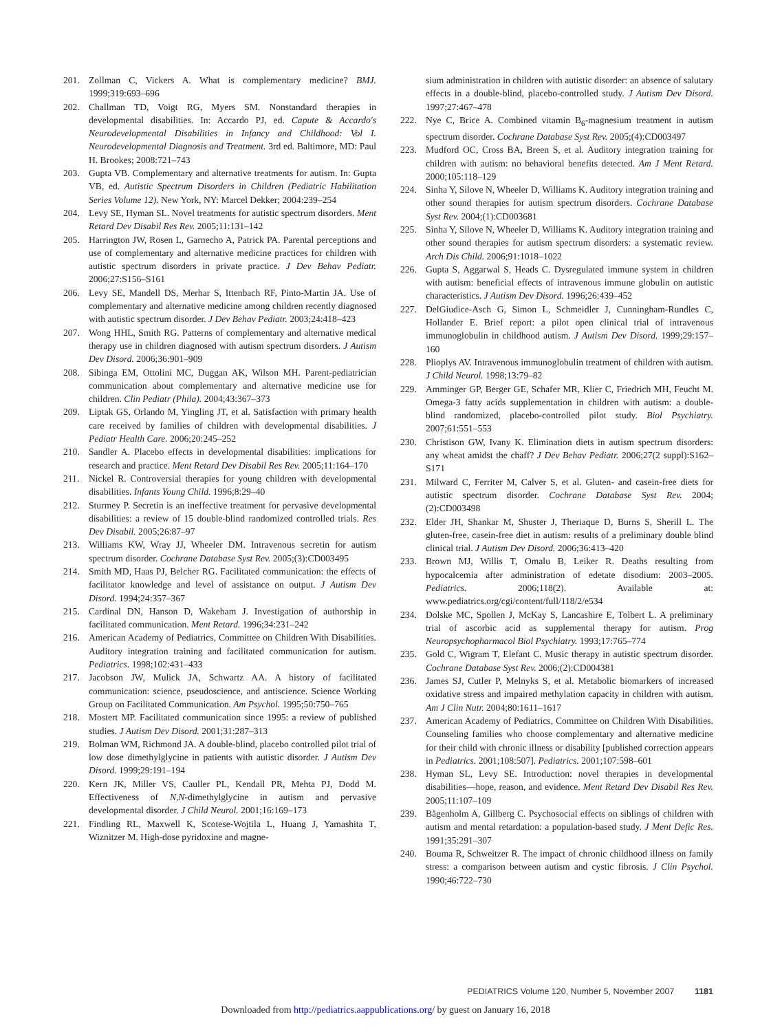201. Zollman C, Vickers A. What is complementary medicine? BMJ. 1999;319:693–696
202. Challman TD, Voigt RG, Myers SM. Nonstandard therapies in developmental disabilities. In: Accardo PJ, ed. Capute & Accardo's Neurodevelopmental Disabilities in Infancy and Childhood: Vol I. Neurodevelopmental Diagnosis and Treatment. 3rd ed. Baltimore, MD: Paul H. Brookes; 2008:721–743
203. Gupta VB. Complementary and alternative treatments for autism. In: Gupta VB, ed. Autistic Spectrum Disorders in Children (Pediatric Habilitation Series Volume 12). New York, NY: Marcel Dekker; 2004:239–254
204. Levy SE, Hyman SL. Novel treatments for autistic spectrum disorders. Ment Retard Dev Disabil Res Rev. 2005;11:131–142
205. Harrington JW, Rosen L, Garnecho A, Patrick PA. Parental perceptions and use of complementary and alternative medicine practices for children with autistic spectrum disorders in private practice. J Dev Behav Pediatr. 2006;27:S156–S161
206. Levy SE, Mandell DS, Merhar S, Ittenbach RF, Pinto-Martin JA. Use of complementary and alternative medicine among children recently diagnosed with autistic spectrum disorder. J Dev Behav Pediatr. 2003;24:418–423
207. Wong HHL, Smith RG. Patterns of complementary and alternative medical therapy use in children diagnosed with autism spectrum disorders. J Autism Dev Disord. 2006;36:901–909
208. Sibinga EM, Ottolini MC, Duggan AK, Wilson MH. Parent-pediatrician communication about complementary and alternative medicine use for children. Clin Pediatr (Phila). 2004;43:367–373
209. Liptak GS, Orlando M, Yingling JT, et al. Satisfaction with primary health care received by families of children with developmental disabilities. J Pediatr Health Care. 2006;20:245–252
210. Sandler A. Placebo effects in developmental disabilities: implications for research and practice. Ment Retard Dev Disabil Res Rev. 2005;11:164–170
211. Nickel R. Controversial therapies for young children with developmental disabilities. Infants Young Child. 1996;8:29–40
212. Sturmey P. Secretin is an ineffective treatment for pervasive developmental disabilities: a review of 15 double-blind randomized controlled trials. Res Dev Disabil. 2005;26:87–97
213. Williams KW, Wray JJ, Wheeler DM. Intravenous secretin for autism spectrum disorder. Cochrane Database Syst Rev. 2005;(3):CD003495
214. Smith MD, Haas PJ, Belcher RG. Facilitated communication: the effects of facilitator knowledge and level of assistance on output. J Autism Dev Disord. 1994;24:357–367
215. Cardinal DN, Hanson D, Wakeham J. Investigation of authorship in facilitated communication. Ment Retard. 1996;34:231–242
216. American Academy of Pediatrics, Committee on Children With Disabilities. Auditory integration training and facilitated communication for autism. Pediatrics. 1998;102:431–433
217. Jacobson JW, Mulick JA, Schwartz AA. A history of facilitated communication: science, pseudoscience, and antiscience. Science Working Group on Facilitated Communication. Am Psychol. 1995;50:750–765
218. Mostert MP. Facilitated communication since 1995: a review of published studies. J Autism Dev Disord. 2001;31:287–313
219. Bolman WM, Richmond JA. A double-blind, placebo controlled pilot trial of low dose dimethylglycine in patients with autistic disorder. J Autism Dev Disord. 1999;29:191–194
220. Kern JK, Miller VS, Cauller PL, Kendall PR, Mehta PJ, Dodd M. Effectiveness of N,N-dimethylglycine in autism and pervasive developmental disorder. J Child Neurol. 2001;16:169–173
221. Findling RL, Maxwell K, Scotese-Wojtila L, Huang J, Yamashita T, Wiznitzer M. High-dose pyridoxine and magne-
sium administration in children with autistic disorder: an absence of salutary effects in a double-blind, placebo-controlled study. J Autism Dev Disord. 1997;27:467–478
222. Nye C, Brice A. Combined vitamin B<sub>6</sub>-magnesium treatment in autism spectrum disorder. Cochrane Database Syst Rev. 2005;(4):CD003497
223. Mudford OC, Cross BA, Breen S, et al. Auditory integration training for children with autism: no behavioral benefits detected. Am J Ment Retard. 2000;105:118–129
224. Sinha Y, Silove N, Wheeler D, Williams K. Auditory integration training and other sound therapies for autism spectrum disorders. Cochrane Database Syst Rev. 2004;(1):CD003681
225. Sinha Y, Silove N, Wheeler D, Williams K. Auditory integration training and other sound therapies for autism spectrum disorders: a systematic review. Arch Dis Child. 2006;91:1018–1022
226. Gupta S, Aggarwal S, Heads C. Dysregulated immune system in children with autism: beneficial effects of intravenous immune globulin on autistic characteristics. J Autism Dev Disord. 1996;26:439–452
227. DelGiudice-Asch G, Simon L, Schmeidler J, Cunningham-Rundles C, Hollander E. Brief report: a pilot open clinical trial of intravenous immunoglobulin in childhood autism. J Autism Dev Disord. 1999;29:157–160
228. Plioplys AV. Intravenous immunoglobulin treatment of children with autism. J Child Neurol. 1998;13:79–82
229. Amminger GP, Berger GE, Schafer MR, Klier C, Friedrich MH, Feucht M. Omega-3 fatty acids supplementation in children with autism: a double-blind randomized, placebo-controlled pilot study. Biol Psychiatry. 2007;61:551–553
230. Christison GW, Ivany K. Elimination diets in autism spectrum disorders: any wheat amidst the chaff? J Dev Behav Pediatr. 2006;27(2 suppl):S162–S171
231. Milward C, Ferriter M, Calver S, et al. Gluten- and casein-free diets for autistic spectrum disorder. Cochrane Database Syst Rev. 2004;(2):CD003498
232. Elder JH, Shankar M, Shuster J, Theriaque D, Burns S, Sherill L. The gluten-free, casein-free diet in autism: results of a preliminary double blind clinical trial. J Autism Dev Disord. 2006;36:413–420
233. Brown MJ, Willis T, Omalu B, Leiker R. Deaths resulting from hypocalcemia after administration of edetate disodium: 2003–2005. Pediatrics. 2006;118(2). Available at: www.pediatrics.org/cgi/content/full/118/2/e534
234. Dolske MC, Spollen J, McKay S, Lancashire E, Tolbert L. A preliminary trial of ascorbic acid as supplemental therapy for autism. Prog Neuropsychopharmacol Biol Psychiatry. 1993;17:765–774
235. Gold C, Wigram T, Elefant C. Music therapy in autistic spectrum disorder. Cochrane Database Syst Rev. 2006;(2):CD004381
236. James SJ, Cutler P, Melnyks S, et al. Metabolic biomarkers of increased oxidative stress and impaired methylation capacity in children with autism. Am J Clin Nutr. 2004;80:1611–1617
237. American Academy of Pediatrics, Committee on Children With Disabilities. Counseling families who choose complementary and alternative medicine for their child with chronic illness or disability [published correction appears in Pediatrics. 2001;108:507]. Pediatrics. 2001;107:598–601
238. Hyman SL, Levy SE. Introduction: novel therapies in developmental disabilities—hope, reason, and evidence. Ment Retard Dev Disabil Res Rev. 2005;11:107–109
239. Bågenholm A, Gillberg C. Psychosocial effects on siblings of children with autism and mental retardation: a population-based study. J Ment Defic Res. 1991;35:291–307
240. Bouma R, Schweitzer R. The impact of chronic childhood illness on family stress: a comparison between autism and cystic fibrosis. J Clin Psychol. 1990;46:722–730
PEDIATRICS Volume 120, Number 5, November 2007 1181
Downloaded from http://pediatrics.aappublications.org/ by guest on January 16, 2018